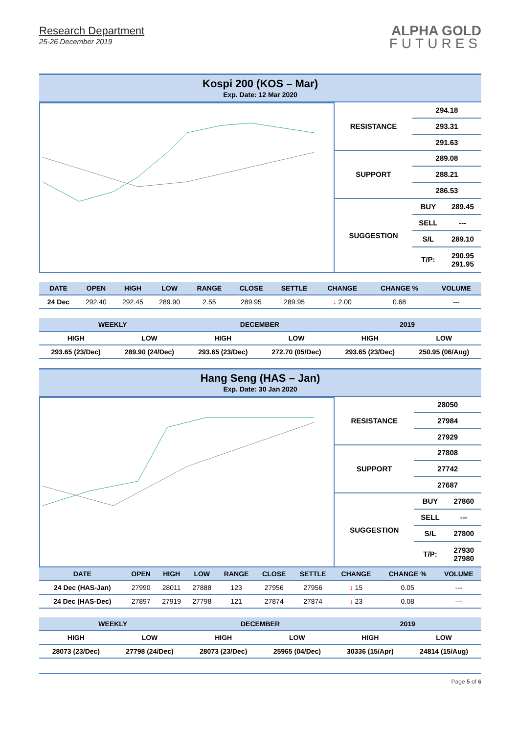Research Department
25-26 December 2019
ALPHA GOLD
FUTURES
Kospi 200 (KOS – Mar)
Exp. Date: 12 Mar 2020
| RESISTANCE | 294.18 | |
| | 293.31 | |
| | 291.63 | |
| SUPPORT | 289.08 | |
| | 288.21 | |
| | 286.53 | |
| SUGGESTION | BUY | 289.45 |
| | SELL | --- |
| | S/L | 289.10 |
| | T/P: | 290.95 291.95 |
| DATE | OPEN | HIGH | LOW | RANGE | CLOSE | SETTLE | CHANGE | CHANGE % | VOLUME |
| --- | --- | --- | --- | --- | --- | --- | --- | --- | --- |
| 24 Dec | 292.40 | 292.45 | 289.90 | 2.55 | 289.95 | 289.95 | ↓ 2.00 | 0.68 | --- |
| WEEKLY | | DECEMBER | | 2019 | |
| --- | --- | --- | --- | --- | --- |
| HIGH | LOW | HIGH | LOW | HIGH | LOW |
| 293.65 (23/Dec) | 289.90 (24/Dec) | 293.65 (23/Dec) | 272.70 (05/Dec) | 293.65 (23/Dec) | 250.95 (06/Aug) |
Hang Seng (HAS – Jan)
Exp. Date: 30 Jan 2020
| RESISTANCE | 28050 | |
| | 27984 | |
| | 27929 | |
| SUPPORT | 27808 | |
| | 27742 | |
| | 27687 | |
| SUGGESTION | BUY | 27860 |
| | SELL | --- |
| | S/L | 27800 |
| | T/P: | 27930 27980 |
| DATE | OPEN | HIGH | LOW | RANGE | CLOSE | SETTLE | CHANGE | CHANGE % | VOLUME |
| --- | --- | --- | --- | --- | --- | --- | --- | --- | --- |
| 24 Dec (HAS-Jan) | 27990 | 28011 | 27888 | 123 | 27956 | 27956 | ↓ 15 | 0.05 | --- |
| 24 Dec (HAS-Dec) | 27897 | 27919 | 27798 | 121 | 27874 | 27874 | ↓ 23 | 0.08 | --- |
| WEEKLY | | DECEMBER | | 2019 | |
| --- | --- | --- | --- | --- | --- |
| HIGH | LOW | HIGH | LOW | HIGH | LOW |
| 28073 (23/Dec) | 27798 (24/Dec) | 28073 (23/Dec) | 25965 (04/Dec) | 30336 (15/Apr) | 24814 (15/Aug) |
Page 5 of 6